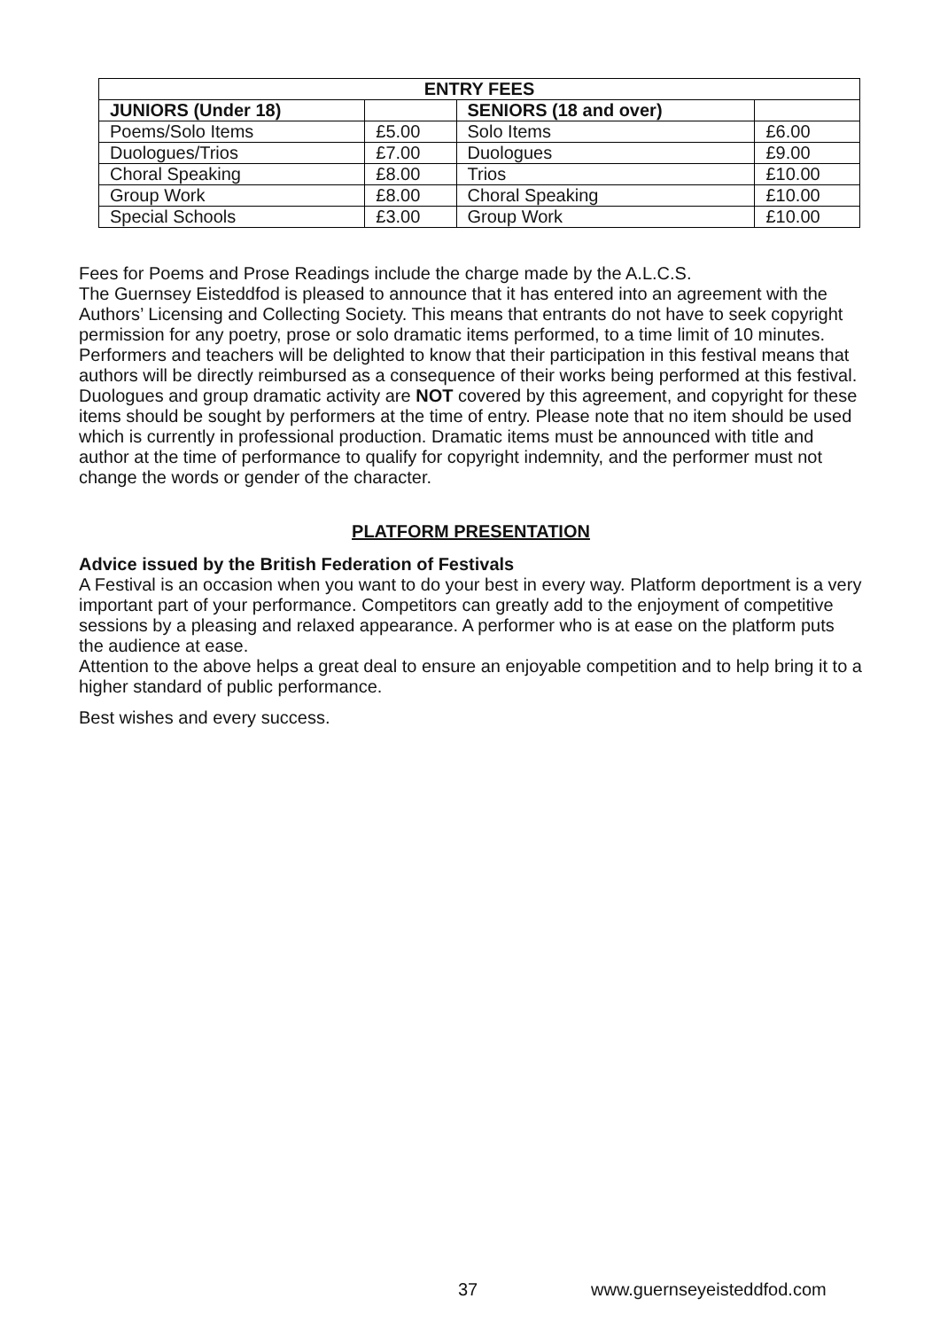| ENTRY FEES | | | |
| --- | --- | --- | --- |
| JUNIORS (Under 18) | | SENIORS (18 and over) | |
| Poems/Solo Items | £5.00 | Solo Items | £6.00 |
| Duologues/Trios | £7.00 | Duologues | £9.00 |
| Choral Speaking | £8.00 | Trios | £10.00 |
| Group Work | £8.00 | Choral Speaking | £10.00 |
| Special Schools | £3.00 | Group Work | £10.00 |
Fees for Poems and Prose Readings include the charge made by the A.L.C.S.
The Guernsey Eisteddfod is pleased to announce that it has entered into an agreement with the Authors’ Licensing and Collecting Society. This means that entrants do not have to seek copyright permission for any poetry, prose or solo dramatic items performed, to a time limit of 10 minutes.
Performers and teachers will be delighted to know that their participation in this festival means that authors will be directly reimbursed as a consequence of their works being performed at this festival. Duologues and group dramatic activity are NOT covered by this agreement, and copyright for these items should be sought by performers at the time of entry. Please note that no item should be used which is currently in professional production. Dramatic items must be announced with title and author at the time of performance to qualify for copyright indemnity, and the performer must not change the words or gender of the character.
PLATFORM PRESENTATION
Advice issued by the British Federation of Festivals
A Festival is an occasion when you want to do your best in every way. Platform deportment is a very important part of your performance. Competitors can greatly add to the enjoyment of competitive sessions by a pleasing and relaxed appearance. A performer who is at ease on the platform puts the audience at ease.
Attention to the above helps a great deal to ensure an enjoyable competition and to help bring it to a higher standard of public performance.
Best wishes and every success.
37 www.guernseyeisteddfod.com